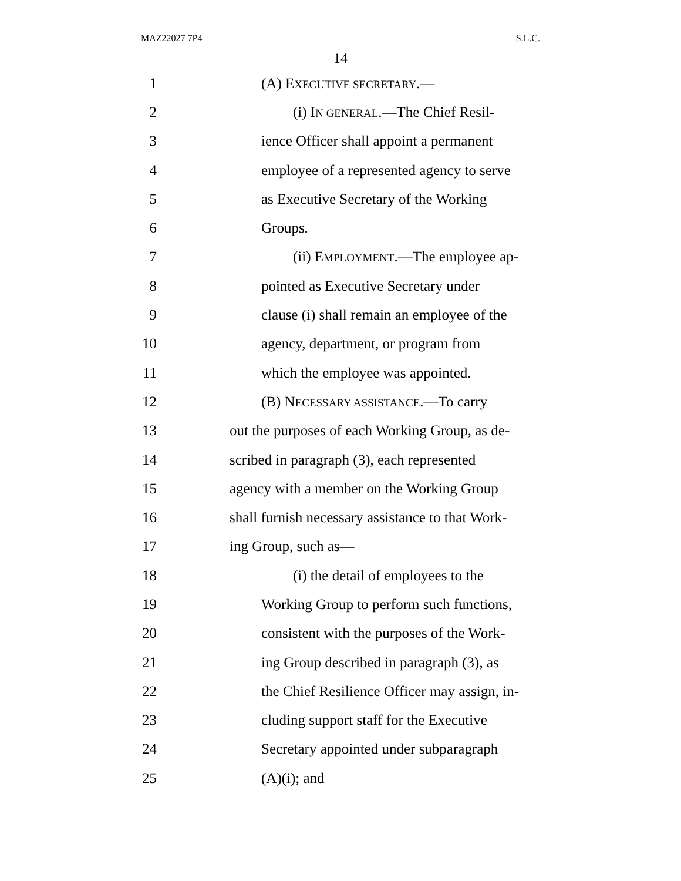MAZ22027 7P4 S.L.C.
14
1 (A) EXECUTIVE SECRETARY.—
2 (i) IN GENERAL.—The Chief Resil-
3 ience Officer shall appoint a permanent
4 employee of a represented agency to serve
5 as Executive Secretary of the Working
6 Groups.
7 (ii) EMPLOYMENT.—The employee ap-
8 pointed as Executive Secretary under
9 clause (i) shall remain an employee of the
10 agency, department, or program from
11 which the employee was appointed.
12 (B) NECESSARY ASSISTANCE.—To carry
13 out the purposes of each Working Group, as de-
14 scribed in paragraph (3), each represented
15 agency with a member on the Working Group
16 shall furnish necessary assistance to that Work-
17 ing Group, such as—
18 (i) the detail of employees to the
19 Working Group to perform such functions,
20 consistent with the purposes of the Work-
21 ing Group described in paragraph (3), as
22 the Chief Resilience Officer may assign, in-
23 cluding support staff for the Executive
24 Secretary appointed under subparagraph
25 (A)(i); and